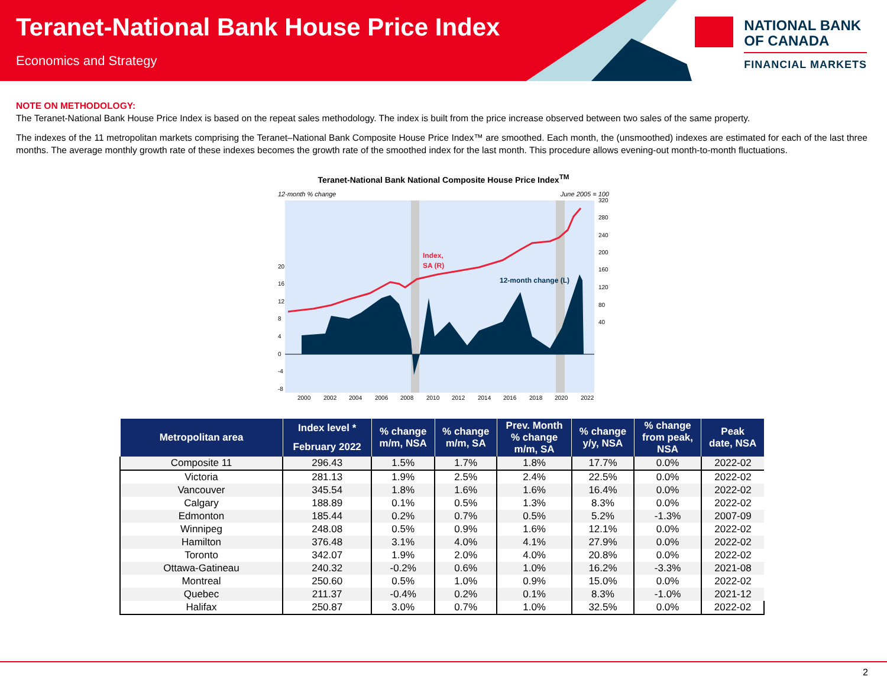Teranet-National Bank House Price Index
Economics and Strategy
NATIONAL BANK
OF CANADA
FINANCIAL MARKETS
NOTE ON METHODOLOGY:
The Teranet-National Bank House Price Index is based on the repeat sales methodology. The index is built from the price increase observed between two sales of the same property.
The indexes of the 11 metropolitan markets comprising the Teranet–National Bank Composite House Price Index™ are smoothed. Each month, the (unsmoothed) indexes are estimated for each of the last three months. The average monthly growth rate of these indexes becomes the growth rate of the smoothed index for the last month. This procedure allows evening-out month-to-month fluctuations.
Teranet-National Bank National Composite House Price Index<sup>TM</sup>
12-month % change June 2005 = 100
Index,
SA (R)
12-month change (L)
20
16
12
8
4
0
-4
-8
320
280
240
200
160
120
80
40
2000
2002
2004
2006
2008
2010
2012
2014
2016
2018
2020
2022
| Metropolitan area | Index level * | % change m/m, NSA | % change m/m, SA | Prev. Month % change m/m, SA | % change y/y, NSA | % change from peak, NSA | Peak date, NSA |
| --- | --- | --- | --- | --- | --- | --- | --- |
| | February 2022 | | | | | | |
| Composite 11 | 296.43 | 1.5% | 1.7% | 1.8% | 17.7% | 0.0% | 2022-02 |
| Victoria | 281.13 | 1.9% | 2.5% | 2.4% | 22.5% | 0.0% | 2022-02 |
| Vancouver | 345.54 | 1.8% | 1.6% | 1.6% | 16.4% | 0.0% | 2022-02 |
| Calgary | 188.89 | 0.1% | 0.5% | 1.3% | 8.3% | 0.0% | 2022-02 |
| Edmonton | 185.44 | 0.2% | 0.7% | 0.5% | 5.2% | -1.3% | 2007-09 |
| Winnipeg | 248.08 | 0.5% | 0.9% | 1.6% | 12.1% | 0.0% | 2022-02 |
| Hamilton | 376.48 | 3.1% | 4.0% | 4.1% | 27.9% | 0.0% | 2022-02 |
| Toronto | 342.07 | 1.9% | 2.0% | 4.0% | 20.8% | 0.0% | 2022-02 |
| Ottawa-Gatineau | 240.32 | -0.2% | 0.6% | 1.0% | 16.2% | -3.3% | 2021-08 |
| Montreal | 250.60 | 0.5% | 1.0% | 0.9% | 15.0% | 0.0% | 2022-02 |
| Quebec | 211.37 | -0.4% | 0.2% | 0.1% | 8.3% | -1.0% | 2021-12 |
| Halifax | 250.87 | 3.0% | 0.7% | 1.0% | 32.5% | 0.0% | 2022-02 |
2